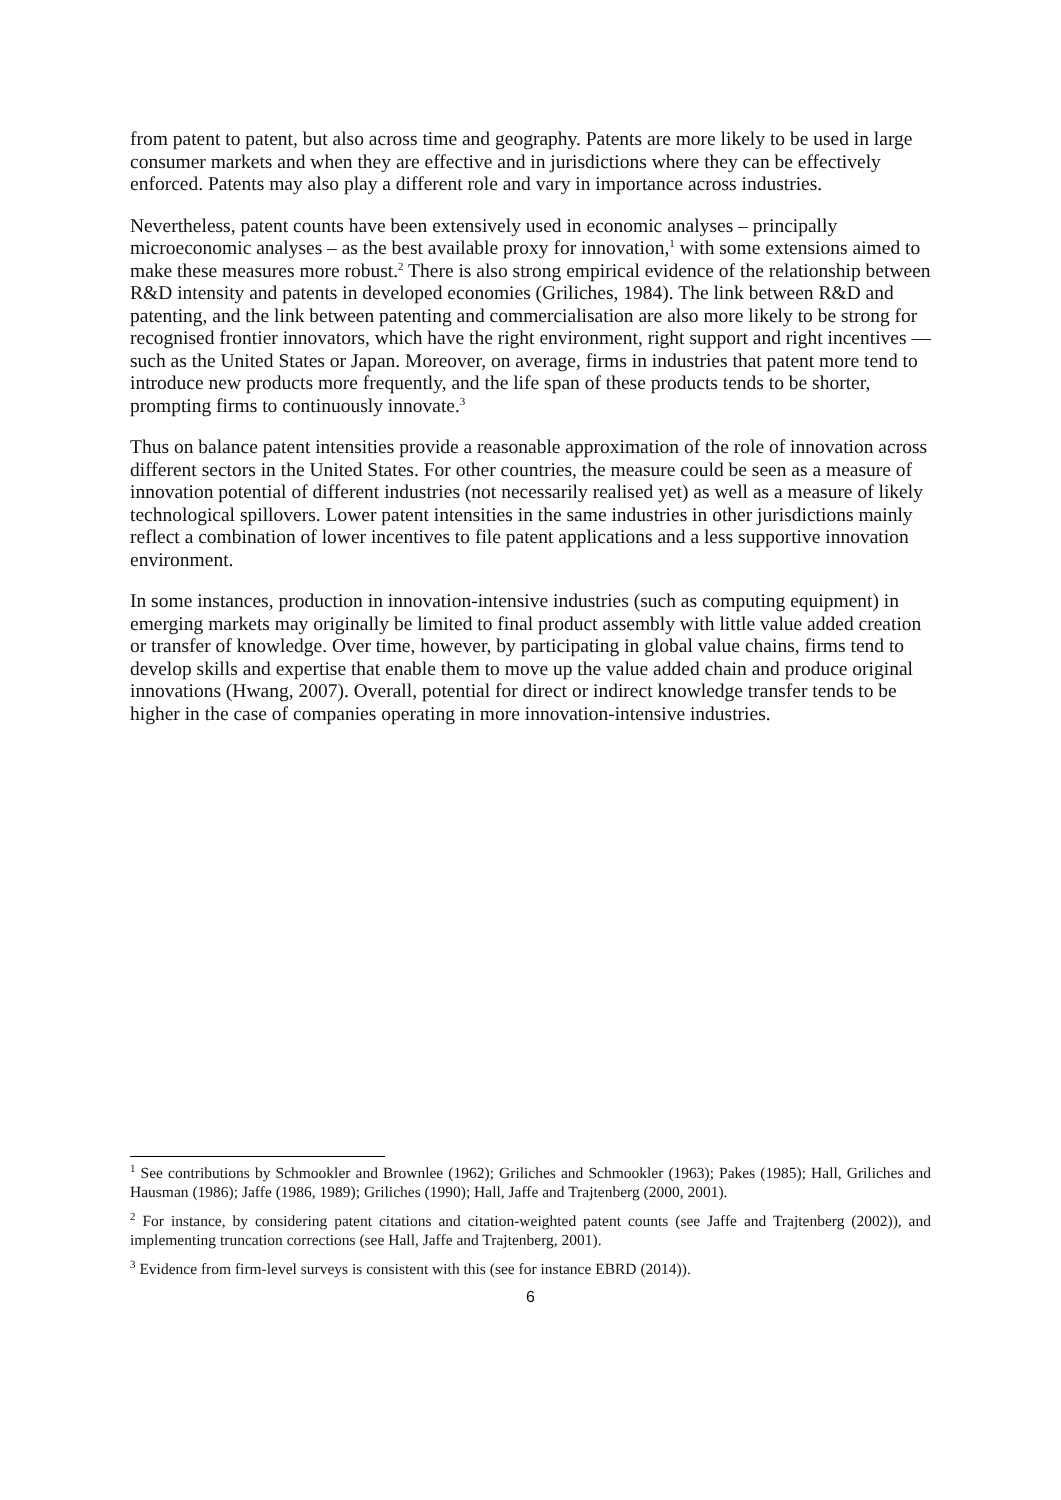from patent to patent, but also across time and geography. Patents are more likely to be used in large consumer markets and when they are effective and in jurisdictions where they can be effectively enforced. Patents may also play a different role and vary in importance across industries.
Nevertheless, patent counts have been extensively used in economic analyses – principally microeconomic analyses – as the best available proxy for innovation,<sup>1</sup> with some extensions aimed to make these measures more robust.<sup>2</sup> There is also strong empirical evidence of the relationship between R&D intensity and patents in developed economies (Griliches, 1984). The link between R&D and patenting, and the link between patenting and commercialisation are also more likely to be strong for recognised frontier innovators, which have the right environment, right support and right incentives — such as the United States or Japan. Moreover, on average, firms in industries that patent more tend to introduce new products more frequently, and the life span of these products tends to be shorter, prompting firms to continuously innovate.<sup>3</sup>
Thus on balance patent intensities provide a reasonable approximation of the role of innovation across different sectors in the United States. For other countries, the measure could be seen as a measure of innovation potential of different industries (not necessarily realised yet) as well as a measure of likely technological spillovers. Lower patent intensities in the same industries in other jurisdictions mainly reflect a combination of lower incentives to file patent applications and a less supportive innovation environment.
In some instances, production in innovation-intensive industries (such as computing equipment) in emerging markets may originally be limited to final product assembly with little value added creation or transfer of knowledge. Over time, however, by participating in global value chains, firms tend to develop skills and expertise that enable them to move up the value added chain and produce original innovations (Hwang, 2007). Overall, potential for direct or indirect knowledge transfer tends to be higher in the case of companies operating in more innovation-intensive industries.
<sup>1</sup> See contributions by Schmookler and Brownlee (1962); Griliches and Schmookler (1963); Pakes (1985); Hall, Griliches and Hausman (1986); Jaffe (1986, 1989); Griliches (1990); Hall, Jaffe and Trajtenberg (2000, 2001).
<sup>2</sup> For instance, by considering patent citations and citation-weighted patent counts (see Jaffe and Trajtenberg (2002)), and implementing truncation corrections (see Hall, Jaffe and Trajtenberg, 2001).
<sup>3</sup> Evidence from firm-level surveys is consistent with this (see for instance EBRD (2014)).
6